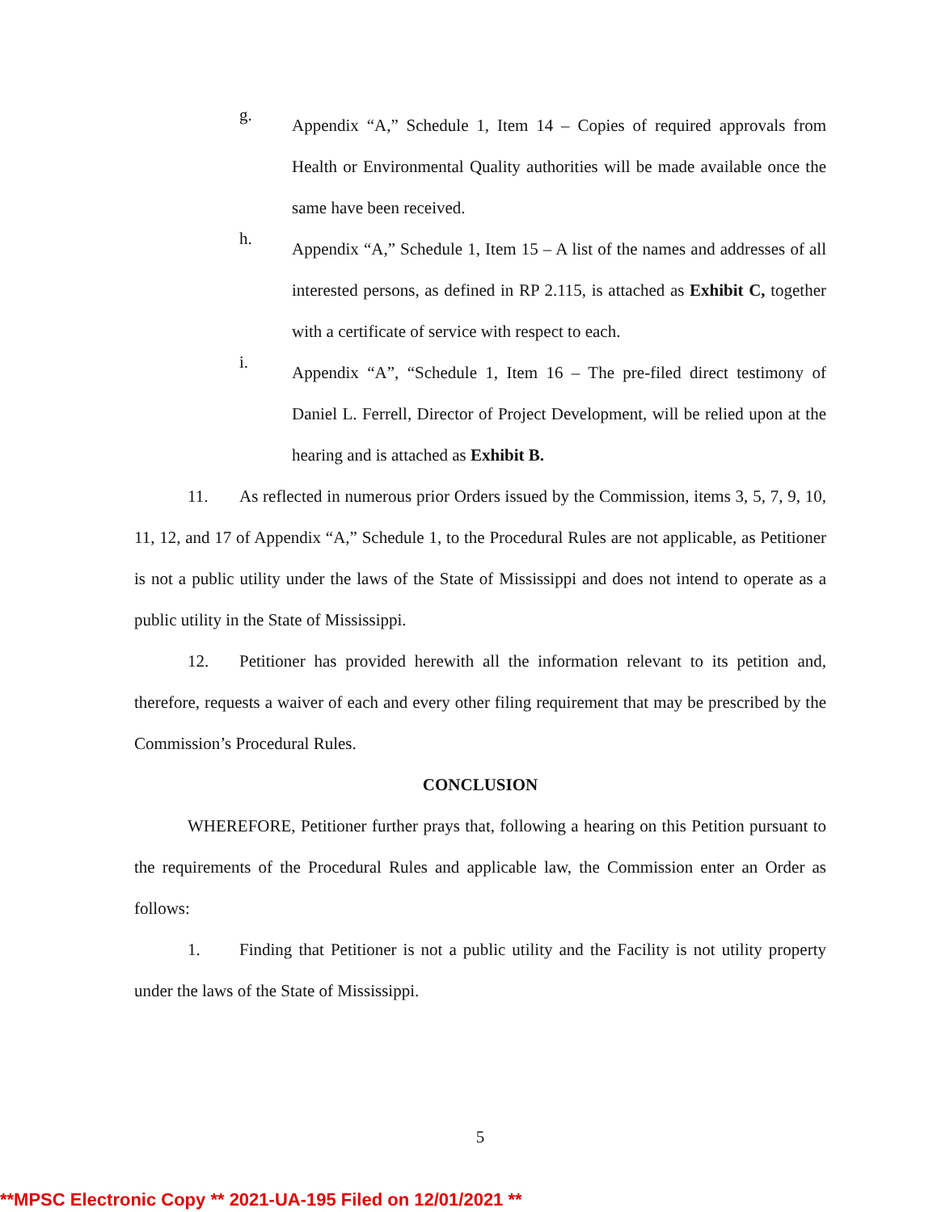g.
Appendix “A,” Schedule 1, Item 14 – Copies of required approvals from Health or Environmental Quality authorities will be made available once the same have been received.
h.
Appendix “A,” Schedule 1, Item 15 – A list of the names and addresses of all interested persons, as defined in RP 2.115, is attached as Exhibit C, together with a certificate of service with respect to each.
i.
Appendix “A”, “Schedule 1, Item 16 – The pre-filed direct testimony of Daniel L. Ferrell, Director of Project Development, will be relied upon at the hearing and is attached as Exhibit B.
11. As reflected in numerous prior Orders issued by the Commission, items 3, 5, 7, 9, 10, 11, 12, and 17 of Appendix “A,” Schedule 1, to the Procedural Rules are not applicable, as Petitioner is not a public utility under the laws of the State of Mississippi and does not intend to operate as a public utility in the State of Mississippi.
12. Petitioner has provided herewith all the information relevant to its petition and, therefore, requests a waiver of each and every other filing requirement that may be prescribed by the Commission’s Procedural Rules.
CONCLUSION
WHEREFORE, Petitioner further prays that, following a hearing on this Petition pursuant to the requirements of the Procedural Rules and applicable law, the Commission enter an Order as follows:
1. Finding that Petitioner is not a public utility and the Facility is not utility property under the laws of the State of Mississippi.
5
**MPSC Electronic Copy ** 2021-UA-195 Filed on 12/01/2021 **